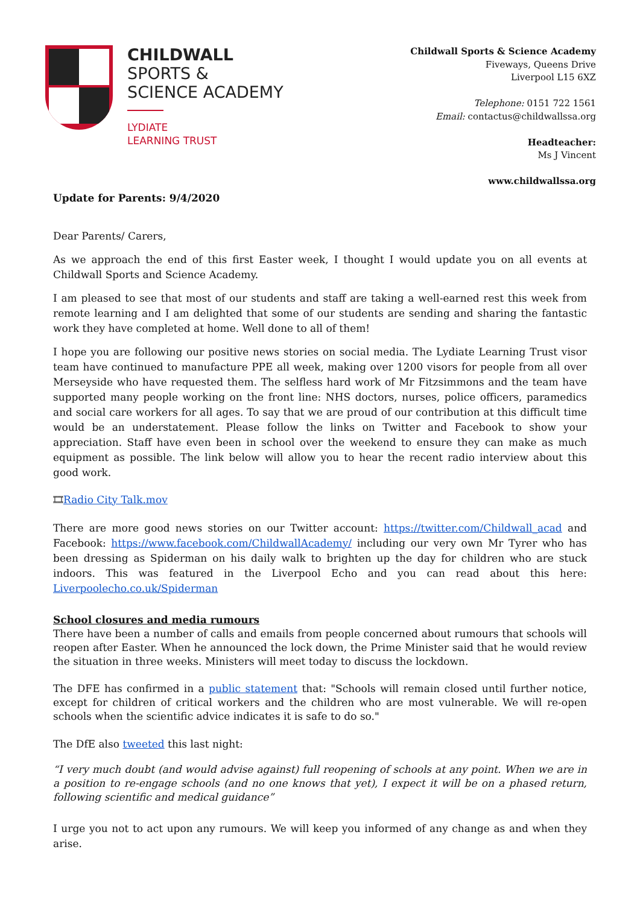CHILDWALL
SPORTS &
SCIENCE ACADEMY
LYDIATE
LEARNING TRUST
Childwall Sports & Science Academy
Fiveways, Queens Drive
Liverpool L15 6XZ
Telephone: 0151 722 1561
Email: contactus@childwallssa.org
Headteacher:
Ms J Vincent
www.childwallssa.org
Update for Parents: 9/4/2020
Dear Parents/ Carers,
As we approach the end of this first Easter week, I thought I would update you on all events at Childwall Sports and Science Academy.
I am pleased to see that most of our students and staff are taking a well-earned rest this week from remote learning and I am delighted that some of our students are sending and sharing the fantastic work they have completed at home. Well done to all of them!
I hope you are following our positive news stories on social media. The Lydiate Learning Trust visor team have continued to manufacture PPE all week, making over 1200 visors for people from all over Merseyside who have requested them. The selfless hard work of Mr Fitzsimmons and the team have supported many people working on the front line: NHS doctors, nurses, police officers, paramedics and social care workers for all ages. To say that we are proud of our contribution at this difficult time would be an understatement. Please follow the links on Twitter and Facebook to show your appreciation. Staff have even been in school over the weekend to ensure they can make as much equipment as possible. The link below will allow you to hear the recent radio interview about this good work.
🎞Radio City Talk.mov
There are more good news stories on our Twitter account: https://twitter.com/Childwall_acad and Facebook: https://www.facebook.com/ChildwallAcademy/ including our very own Mr Tyrer who has been dressing as Spiderman on his daily walk to brighten up the day for children who are stuck indoors. This was featured in the Liverpool Echo and you can read about this here: Liverpoolecho.co.uk/Spiderman
School closures and media rumours
There have been a number of calls and emails from people concerned about rumours that schools will reopen after Easter. When he announced the lock down, the Prime Minister said that he would review the situation in three weeks. Ministers will meet today to discuss the lockdown.
The DFE has confirmed in a public statement that: "Schools will remain closed until further notice, except for children of critical workers and the children who are most vulnerable. We will re-open schools when the scientific advice indicates it is safe to do so."
The DfE also tweeted this last night:
“I very much doubt (and would advise against) full reopening of schools at any point. When we are in a position to re-engage schools (and no one knows that yet), I expect it will be on a phased return, following scientific and medical guidance”
I urge you not to act upon any rumours. We will keep you informed of any change as and when they arise.